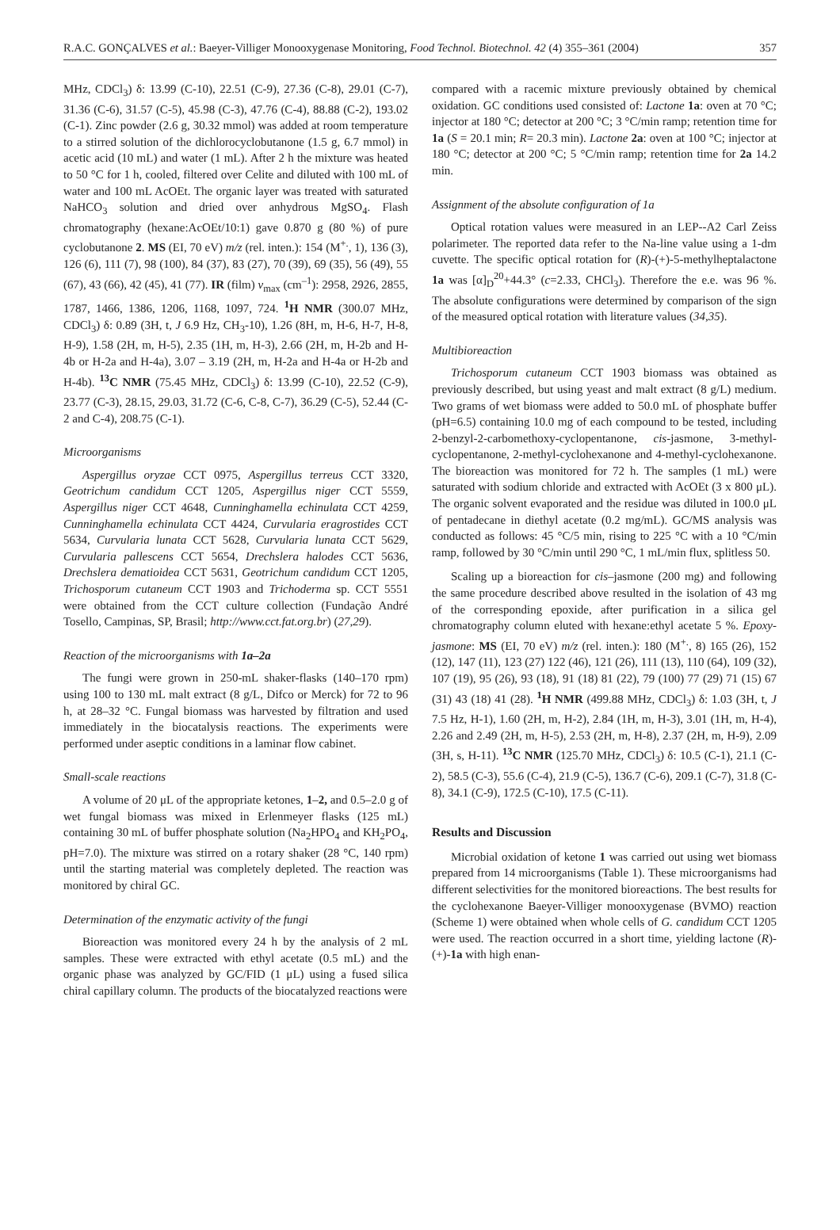R.A.C. GONÇALVES et al.: Baeyer-Villiger Monooxygenase Monitoring, Food Technol. Biotechnol. 42 (4) 355–361 (2004) 357
MHz, CDCl<sub>3</sub>) δ: 13.99 (C-10), 22.51 (C-9), 27.36 (C-8), 29.01 (C-7), 31.36 (C-6), 31.57 (C-5), 45.98 (C-3), 47.76 (C-4), 88.88 (C-2), 193.02 (C-1). Zinc powder (2.6 g, 30.32 mmol) was added at room temperature to a stirred solution of the dichlorocyclobutanone (1.5 g, 6.7 mmol) in acetic acid (10 mL) and water (1 mL). After 2 h the mixture was heated to 50 °C for 1 h, cooled, filtered over Celite and diluted with 100 mL of water and 100 mL AcOEt. The organic layer was treated with saturated NaHCO<sub>3</sub> solution and dried over anhydrous MgSO<sub>4</sub>. Flash chromatography (hexane:AcOEt/10:1) gave 0.870 g (80 %) of pure cyclobutanone 2. MS (EI, 70 eV) m/z (rel. inten.): 154 (M<sup>+.</sup>, 1), 136 (3), 126 (6), 111 (7), 98 (100), 84 (37), 83 (27), 70 (39), 69 (35), 56 (49), 55 (67), 43 (66), 42 (45), 41 (77). IR (film) ν<sub>max</sub> (cm<sup>–1</sup>): 2958, 2926, 2855, 1787, 1466, 1386, 1206, 1168, 1097, 724. <sup>1</sup>H NMR (300.07 MHz, CDCl<sub>3</sub>) δ: 0.89 (3H, t, J 6.9 Hz, CH<sub>3</sub>-10), 1.26 (8H, m, H-6, H-7, H-8, H-9), 1.58 (2H, m, H-5), 2.35 (1H, m, H-3), 2.66 (2H, m, H-2b and H-4b or H-2a and H-4a), 3.07 – 3.19 (2H, m, H-2a and H-4a or H-2b and H-4b). <sup>13</sup>C NMR (75.45 MHz, CDCl<sub>3</sub>) δ: 13.99 (C-10), 22.52 (C-9), 23.77 (C-3), 28.15, 29.03, 31.72 (C-6, C-8, C-7), 36.29 (C-5), 52.44 (C-2 and C-4), 208.75 (C-1).
Microorganisms
Aspergillus oryzae CCT 0975, Aspergillus terreus CCT 3320, Geotrichum candidum CCT 1205, Aspergillus niger CCT 5559, Aspergillus niger CCT 4648, Cunninghamella echinulata CCT 4259, Cunninghamella echinulata CCT 4424, Curvularia eragrostides CCT 5634, Curvularia lunata CCT 5628, Curvularia lunata CCT 5629, Curvularia pallescens CCT 5654, Drechslera halodes CCT 5636, Drechslera dematioidea CCT 5631, Geotrichum candidum CCT 1205, Trichosporum cutaneum CCT 1903 and Trichoderma sp. CCT 5551 were obtained from the CCT culture collection (Fundação André Tosello, Campinas, SP, Brasil; http://www.cct.fat.org.br) (27,29).
Reaction of the microorganisms with 1a–2a
The fungi were grown in 250-mL shaker-flasks (140–170 rpm) using 100 to 130 mL malt extract (8 g/L, Difco or Merck) for 72 to 96 h, at 28–32 °C. Fungal biomass was harvested by filtration and used immediately in the biocatalysis reactions. The experiments were performed under aseptic conditions in a laminar flow cabinet.
Small-scale reactions
A volume of 20 μL of the appropriate ketones, 1–2, and 0.5–2.0 g of wet fungal biomass was mixed in Erlenmeyer flasks (125 mL) containing 30 mL of buffer phosphate solution (Na<sub>2</sub>HPO<sub>4</sub> and KH<sub>2</sub>PO<sub>4</sub>, pH=7.0). The mixture was stirred on a rotary shaker (28 °C, 140 rpm) until the starting material was completely depleted. The reaction was monitored by chiral GC.
Determination of the enzymatic activity of the fungi
Bioreaction was monitored every 24 h by the analysis of 2 mL samples. These were extracted with ethyl acetate (0.5 mL) and the organic phase was analyzed by GC/FID (1 μL) using a fused silica chiral capillary column. The products of the biocatalyzed reactions were
compared with a racemic mixture previously obtained by chemical oxidation. GC conditions used consisted of: Lactone 1a: oven at 70 °C; injector at 180 °C; detector at 200 °C; 3 °C/min ramp; retention time for 1a (S = 20.1 min; R= 20.3 min). Lactone 2a: oven at 100 °C; injector at 180 °C; detector at 200 °C; 5 °C/min ramp; retention time for 2a 14.2 min.
Assignment of the absolute configuration of 1a
Optical rotation values were measured in an LEP--A2 Carl Zeiss polarimeter. The reported data refer to the Na-line value using a 1-dm cuvette. The specific optical rotation for (R)-(+)-5-methylheptalactone 1a was [α]<sub>D</sub><sup>20</sup>+44.3° (c=2.33, CHCl<sub>3</sub>). Therefore the e.e. was 96 %. The absolute configurations were determined by comparison of the sign of the measured optical rotation with literature values (34,35).
Multibioreaction
Trichosporum cutaneum CCT 1903 biomass was obtained as previously described, but using yeast and malt extract (8 g/L) medium. Two grams of wet biomass were added to 50.0 mL of phosphate buffer (pH=6.5) containing 10.0 mg of each compound to be tested, including 2-benzyl-2-carbomethoxy-cyclopentanone, cis-jasmone, 3-methyl-cyclopentanone, 2-methyl-cyclohexanone and 4-methyl-cyclohexanone. The bioreaction was monitored for 72 h. The samples (1 mL) were saturated with sodium chloride and extracted with AcOEt (3 x 800 μL). The organic solvent evaporated and the residue was diluted in 100.0 μL of pentadecane in diethyl acetate (0.2 mg/mL). GC/MS analysis was conducted as follows: 45 °C/5 min, rising to 225 °C with a 10 °C/min ramp, followed by 30 °C/min until 290 °C, 1 mL/min flux, splitless 50.
Scaling up a bioreaction for cis–jasmone (200 mg) and following the same procedure described above resulted in the isolation of 43 mg of the corresponding epoxide, after purification in a silica gel chromatography column eluted with hexane:ethyl acetate 5 %. Epoxy-jasmone: MS (EI, 70 eV) m/z (rel. inten.): 180 (M<sup>+.</sup>, 8) 165 (26), 152 (12), 147 (11), 123 (27) 122 (46), 121 (26), 111 (13), 110 (64), 109 (32), 107 (19), 95 (26), 93 (18), 91 (18) 81 (22), 79 (100) 77 (29) 71 (15) 67 (31) 43 (18) 41 (28). <sup>1</sup>H NMR (499.88 MHz, CDCl<sub>3</sub>) δ: 1.03 (3H, t, J 7.5 Hz, H-1), 1.60 (2H, m, H-2), 2.84 (1H, m, H-3), 3.01 (1H, m, H-4), 2.26 and 2.49 (2H, m, H-5), 2.53 (2H, m, H-8), 2.37 (2H, m, H-9), 2.09 (3H, s, H-11). <sup>13</sup>C NMR (125.70 MHz, CDCl<sub>3</sub>) δ: 10.5 (C-1), 21.1 (C-2), 58.5 (C-3), 55.6 (C-4), 21.9 (C-5), 136.7 (C-6), 209.1 (C-7), 31.8 (C-8), 34.1 (C-9), 172.5 (C-10), 17.5 (C-11).
Results and Discussion
Microbial oxidation of ketone 1 was carried out using wet biomass prepared from 14 microorganisms (Table 1). These microorganisms had different selectivities for the monitored bioreactions. The best results for the cyclohexanone Baeyer-Villiger monooxygenase (BVMO) reaction (Scheme 1) were obtained when whole cells of G. candidum CCT 1205 were used. The reaction occurred in a short time, yielding lactone (R)-(+)-1a with high enan-